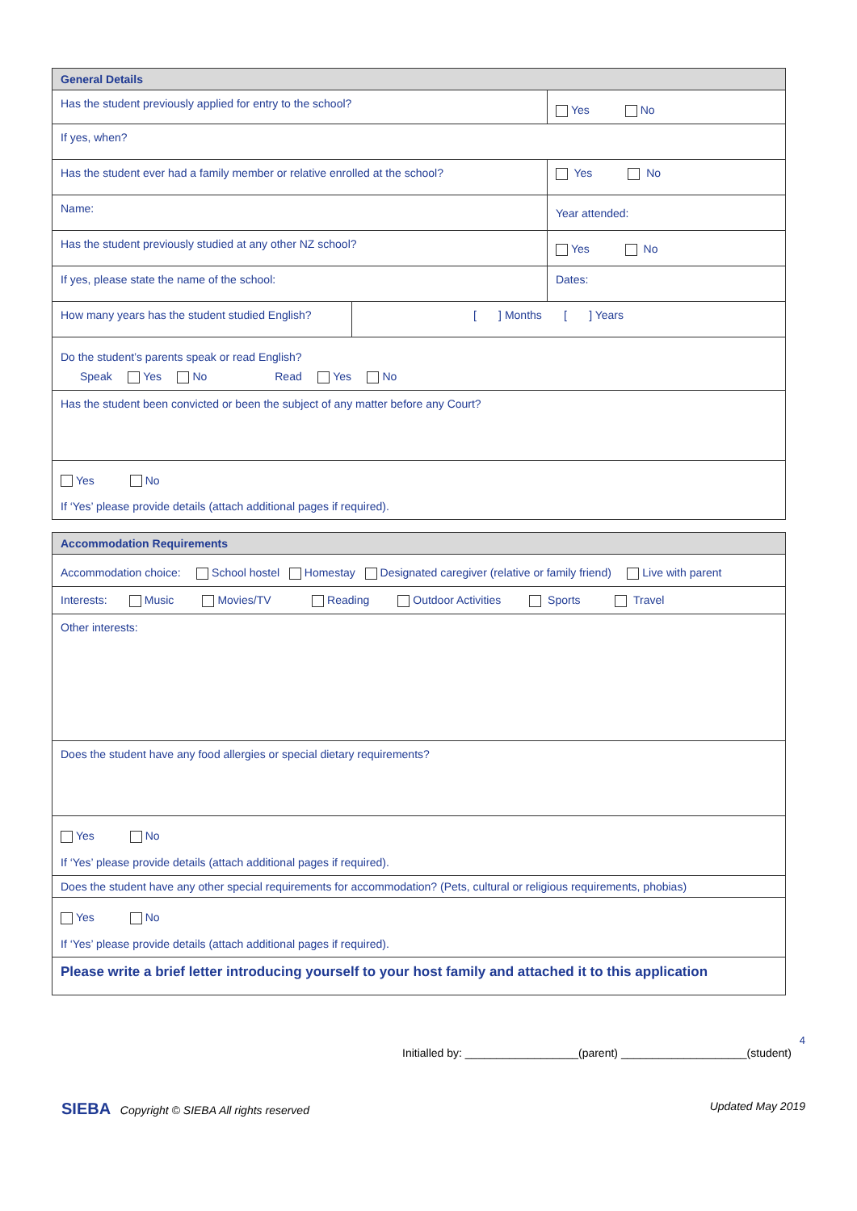| General Details | | | |
| Has the student previously applied for entry to the school? | | Yes No | |
| If yes, when? | | | |
| Has the student ever had a family member or relative enrolled at the school? | | | Yes No |
| Name: | | Year attended: | |
| Has the student previously studied at any other NZ school? | | Yes No | |
| If yes, please state the name of the school: | | | Dates: |
| How many years has the student studied English? | [ ] Months [ ] Years | | |
| Do the student’s parents speak or read English? Speak Yes No Read Yes No | | | |
| Has the student been convicted or been the subject of any matter before any Court? | | | |
| Yes No If ‘Yes’ please provide details (attach additional pages if required). | | | |
| Accommodation Requirements |
| Accommodation choice: School hostel Homestay Designated caregiver (relative or family friend) Live with parent |
| Interests: Music Movies/TV Reading Outdoor Activities Sports Travel |
| Other interests: |
| Does the student have any food allergies or special dietary requirements? |
| Yes No If ‘Yes’ please provide details (attach additional pages if required). |
| Does the student have any other special requirements for accommodation? (Pets, cultural or religious requirements, phobias) |
| Yes No If ‘Yes’ please provide details (attach additional pages if required). |
| Please write a brief letter introducing yourself to your host family and attached it to this application |
4
Initialled by: __________________(parent) ____________________(student)
SIEBA Copyright © SIEBA All rights reserved
Updated May 2019